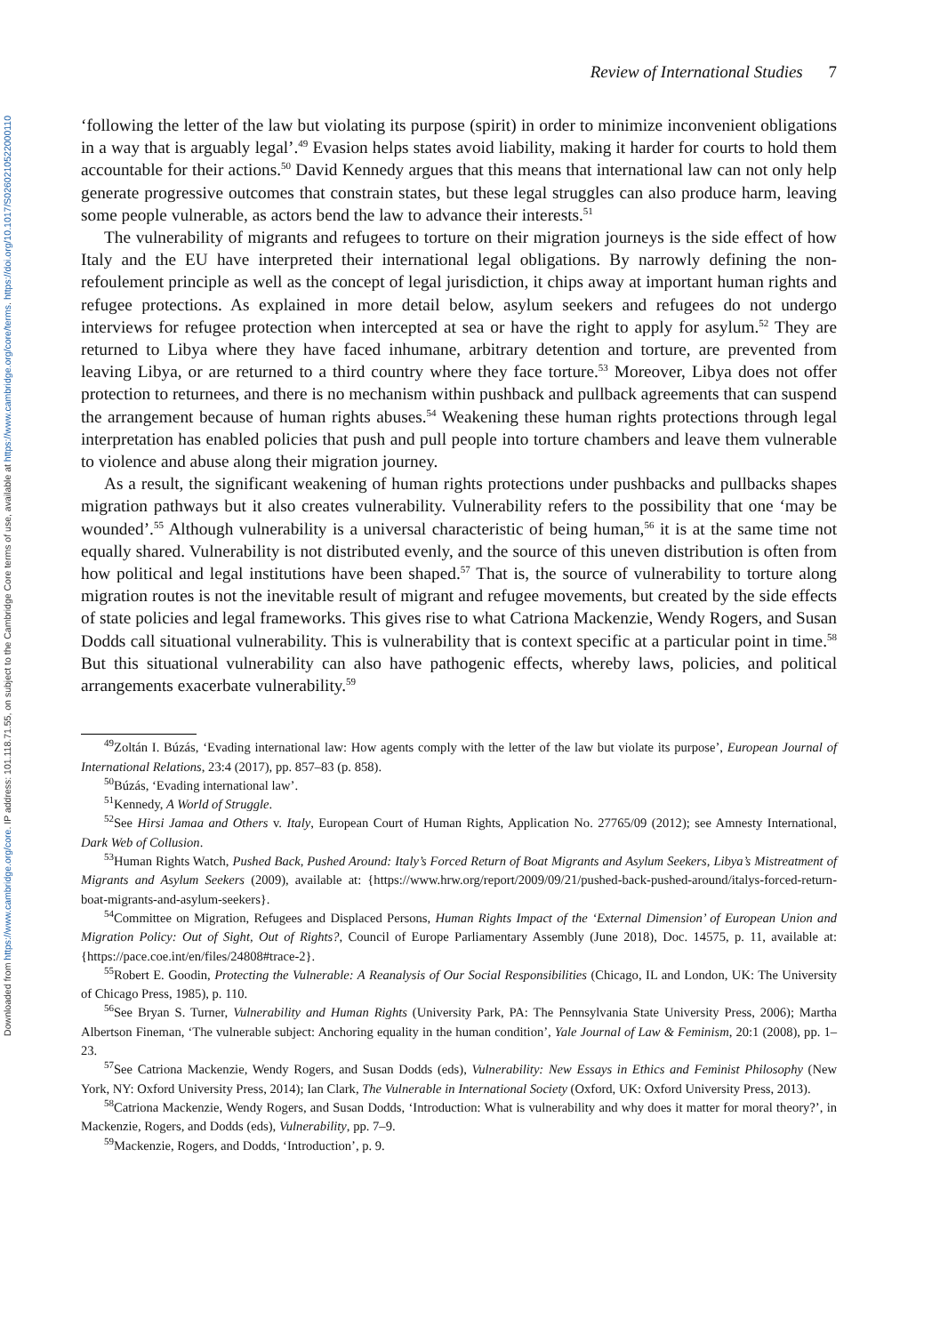Downloaded from https://www.cambridge.org/core. IP address: 101.118.71.55, on subject to the Cambridge Core terms of use, available at https://www.cambridge.org/core/terms. https://doi.org/10.1017/S0260210522000110
Review of International Studies 7
‘following the letter of the law but violating its purpose (spirit) in order to minimize inconvenient obligations in a way that is arguably legal’.<sup>49</sup> Evasion helps states avoid liability, making it harder for courts to hold them accountable for their actions.<sup>50</sup> David Kennedy argues that this means that international law can not only help generate progressive outcomes that constrain states, but these legal struggles can also produce harm, leaving some people vulnerable, as actors bend the law to advance their interests.<sup>51</sup>
The vulnerability of migrants and refugees to torture on their migration journeys is the side effect of how Italy and the EU have interpreted their international legal obligations. By narrowly defining the non-refoulement principle as well as the concept of legal jurisdiction, it chips away at important human rights and refugee protections. As explained in more detail below, asylum seekers and refugees do not undergo interviews for refugee protection when intercepted at sea or have the right to apply for asylum.<sup>52</sup> They are returned to Libya where they have faced inhumane, arbitrary detention and torture, are prevented from leaving Libya, or are returned to a third country where they face torture.<sup>53</sup> Moreover, Libya does not offer protection to returnees, and there is no mechanism within pushback and pullback agreements that can suspend the arrangement because of human rights abuses.<sup>54</sup> Weakening these human rights protections through legal interpretation has enabled policies that push and pull people into torture chambers and leave them vulnerable to violence and abuse along their migration journey.
As a result, the significant weakening of human rights protections under pushbacks and pullbacks shapes migration pathways but it also creates vulnerability. Vulnerability refers to the possibility that one ‘may be wounded’.<sup>55</sup> Although vulnerability is a universal characteristic of being human,<sup>56</sup> it is at the same time not equally shared. Vulnerability is not distributed evenly, and the source of this uneven distribution is often from how political and legal institutions have been shaped.<sup>57</sup> That is, the source of vulnerability to torture along migration routes is not the inevitable result of migrant and refugee movements, but created by the side effects of state policies and legal frameworks. This gives rise to what Catriona Mackenzie, Wendy Rogers, and Susan Dodds call situational vulnerability. This is vulnerability that is context specific at a particular point in time.<sup>58</sup> But this situational vulnerability can also have pathogenic effects, whereby laws, policies, and political arrangements exacerbate vulnerability.<sup>59</sup>
<sup>49</sup> Zoltán I. Búzás, ‘Evading international law: How agents comply with the letter of the law but violate its purpose’, European Journal of International Relations, 23:4 (2017), pp. 857–83 (p. 858).
<sup>50</sup>Búzás, ‘Evading international law’.
<sup>51</sup> Kennedy, A World of Struggle.
<sup>52</sup> See Hirsi Jamaa and Others v. Italy, European Court of Human Rights, Application No. 27765/09 (2012); see Amnesty International, Dark Web of Collusion.
<sup>53</sup> Human Rights Watch, Pushed Back, Pushed Around: Italy’s Forced Return of Boat Migrants and Asylum Seekers, Libya’s Mistreatment of Migrants and Asylum Seekers (2009), available at: {https://www.hrw.org/report/2009/09/21/pushed-back-pushed-around/italys-forced-return-boat-migrants-and-asylum-seekers}.
<sup>54</sup> Committee on Migration, Refugees and Displaced Persons, Human Rights Impact of the ‘External Dimension’ of European Union and Migration Policy: Out of Sight, Out of Rights?, Council of Europe Parliamentary Assembly (June 2018), Doc. 14575, p. 11, available at: {https://pace.coe.int/en/files/24808#trace-2}.
<sup>55</sup> Robert E. Goodin, Protecting the Vulnerable: A Reanalysis of Our Social Responsibilities (Chicago, IL and London, UK: The University of Chicago Press, 1985), p. 110.
<sup>56</sup> See Bryan S. Turner, Vulnerability and Human Rights (University Park, PA: The Pennsylvania State University Press, 2006); Martha Albertson Fineman, ‘The vulnerable subject: Anchoring equality in the human condition’, Yale Journal of Law & Feminism, 20:1 (2008), pp. 1–23.
<sup>57</sup> See Catriona Mackenzie, Wendy Rogers, and Susan Dodds (eds), Vulnerability: New Essays in Ethics and Feminist Philosophy (New York, NY: Oxford University Press, 2014); Ian Clark, The Vulnerable in International Society (Oxford, UK: Oxford University Press, 2013).
<sup>58</sup> Catriona Mackenzie, Wendy Rogers, and Susan Dodds, ‘Introduction: What is vulnerability and why does it matter for moral theory?’, in Mackenzie, Rogers, and Dodds (eds), Vulnerability, pp. 7–9.
<sup>59</sup> Mackenzie, Rogers, and Dodds, ‘Introduction’, p. 9.